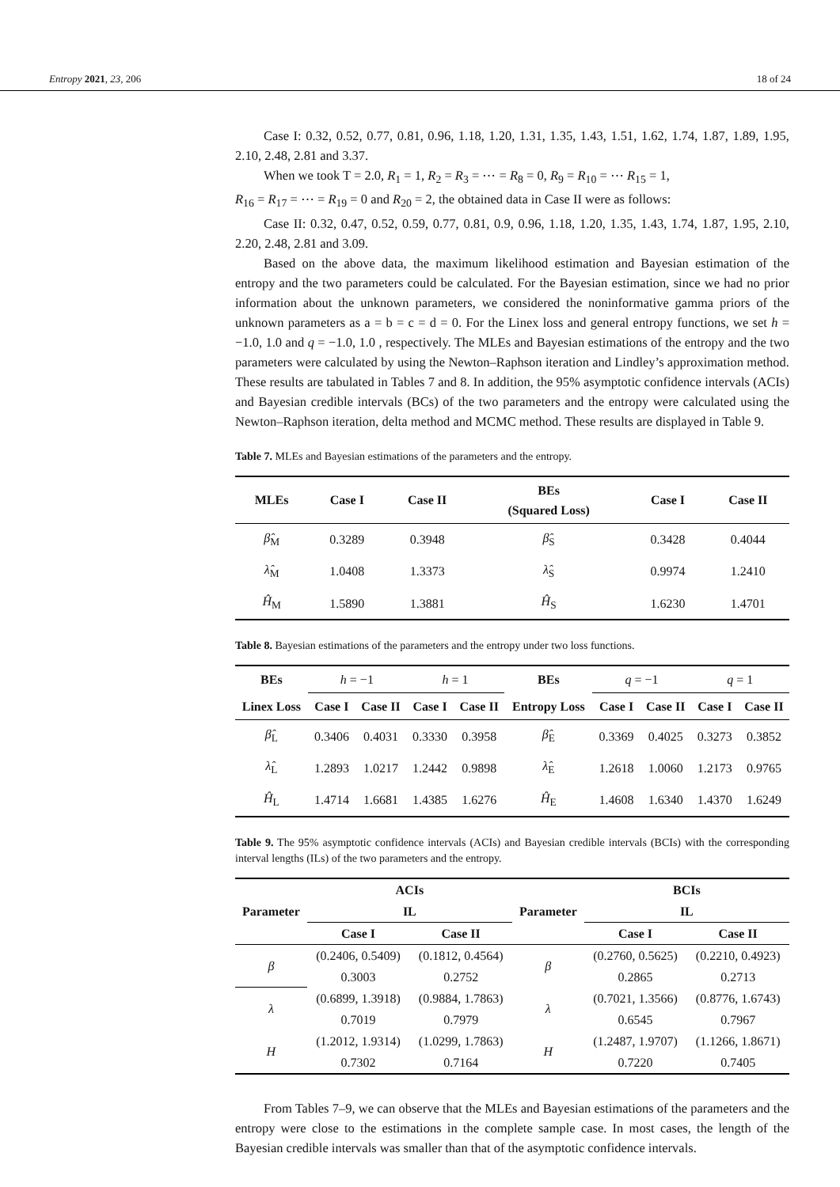Entropy 2021, 23, 206 18 of 24
Case I: 0.32, 0.52, 0.77, 0.81, 0.96, 1.18, 1.20, 1.31, 1.35, 1.43, 1.51, 1.62, 1.74, 1.87, 1.89, 1.95, 2.10, 2.48, 2.81 and 3.37.
When we took T = 2.0, R<sub>1</sub> = 1, R<sub>2</sub> = R<sub>3</sub> = ⋯ = R<sub>8</sub> = 0, R<sub>9</sub> = R<sub>10</sub> = ⋯ R<sub>15</sub> = 1,
R<sub>16</sub> = R<sub>17</sub> = ⋯ = R<sub>19</sub> = 0 and R<sub>20</sub> = 2, the obtained data in Case II were as follows:
Case II: 0.32, 0.47, 0.52, 0.59, 0.77, 0.81, 0.9, 0.96, 1.18, 1.20, 1.35, 1.43, 1.74, 1.87, 1.95, 2.10, 2.20, 2.48, 2.81 and 3.09.
Based on the above data, the maximum likelihood estimation and Bayesian estimation of the entropy and the two parameters could be calculated. For the Bayesian estimation, since we had no prior information about the unknown parameters, we considered the noninformative gamma priors of the unknown parameters as a = b = c = d = 0. For the Linex loss and general entropy functions, we set h = −1.0, 1.0 and q = −1.0, 1.0 , respectively. The MLEs and Bayesian estimations of the entropy and the two parameters were calculated by using the Newton–Raphson iteration and Lindley’s approximation method. These results are tabulated in Tables 7 and 8. In addition, the 95% asymptotic confidence intervals (ACIs) and Bayesian credible intervals (BCs) of the two parameters and the entropy were calculated using the Newton–Raphson iteration, delta method and MCMC method. These results are displayed in Table 9.
Table 7. MLEs and Bayesian estimations of the parameters and the entropy.
| MLEs | Case I | Case II | BEs (Squared Loss) | Case I | Case II |
| --- | --- | --- | --- | --- | --- |
| β̂<sub>M</sub> | 0.3289 | 0.3948 | β̂<sub>S</sub> | 0.3428 | 0.4044 |
| λ̂<sub>M</sub> | 1.0408 | 1.3373 | λ̂<sub>S</sub> | 0.9974 | 1.2410 |
| Ĥ<sub>M</sub> | 1.5890 | 1.3881 | Ĥ<sub>S</sub> | 1.6230 | 1.4701 |
Table 8. Bayesian estimations of the parameters and the entropy under two loss functions.
| BEs | h = −1 | | h = 1 | | BEs | q = −1 | | q = 1 | |
| --- | --- | --- | --- | --- | --- | --- | --- | --- | --- |
| Linex Loss | Case I | Case II | Case I | Case II | Entropy Loss | Case I | Case II | Case I | Case II |
| β̂<sub>L</sub> | 0.3406 | 0.4031 | 0.3330 | 0.3958 | β̂<sub>E</sub> | 0.3369 | 0.4025 | 0.3273 | 0.3852 |
| λ̂<sub>L</sub> | 1.2893 | 1.0217 | 1.2442 | 0.9898 | λ̂<sub>E</sub> | 1.2618 | 1.0060 | 1.2173 | 0.9765 |
| Ĥ<sub>L</sub> | 1.4714 | 1.6681 | 1.4385 | 1.6276 | Ĥ<sub>E</sub> | 1.4608 | 1.6340 | 1.4370 | 1.6249 |
Table 9. The 95% asymptotic confidence intervals (ACIs) and Bayesian credible intervals (BCIs) with the corresponding interval lengths (ILs) of the two parameters and the entropy.
| | ACIs | | | BCIs | |
| --- | --- | --- | --- | --- | --- |
| Parameter | IL | | Parameter | IL | |
| | Case I | Case II | | Case I | Case II |
| β | (0.2406, 0.5409) | (0.1812, 0.4564) | β | (0.2760, 0.5625) | (0.2210, 0.4923) |
| | 0.3003 | 0.2752 | | 0.2865 | 0.2713 |
| λ | (0.6899, 1.3918) | (0.9884, 1.7863) | λ | (0.7021, 1.3566) | (0.8776, 1.6743) |
| | 0.7019 | 0.7979 | | 0.6545 | 0.7967 |
| H | (1.2012, 1.9314) | (1.0299, 1.7863) | H | (1.2487, 1.9707) | (1.1266, 1.8671) |
| | 0.7302 | 0.7164 | | 0.7220 | 0.7405 |
From Tables 7–9, we can observe that the MLEs and Bayesian estimations of the parameters and the entropy were close to the estimations in the complete sample case. In most cases, the length of the Bayesian credible intervals was smaller than that of the asymptotic confidence intervals.